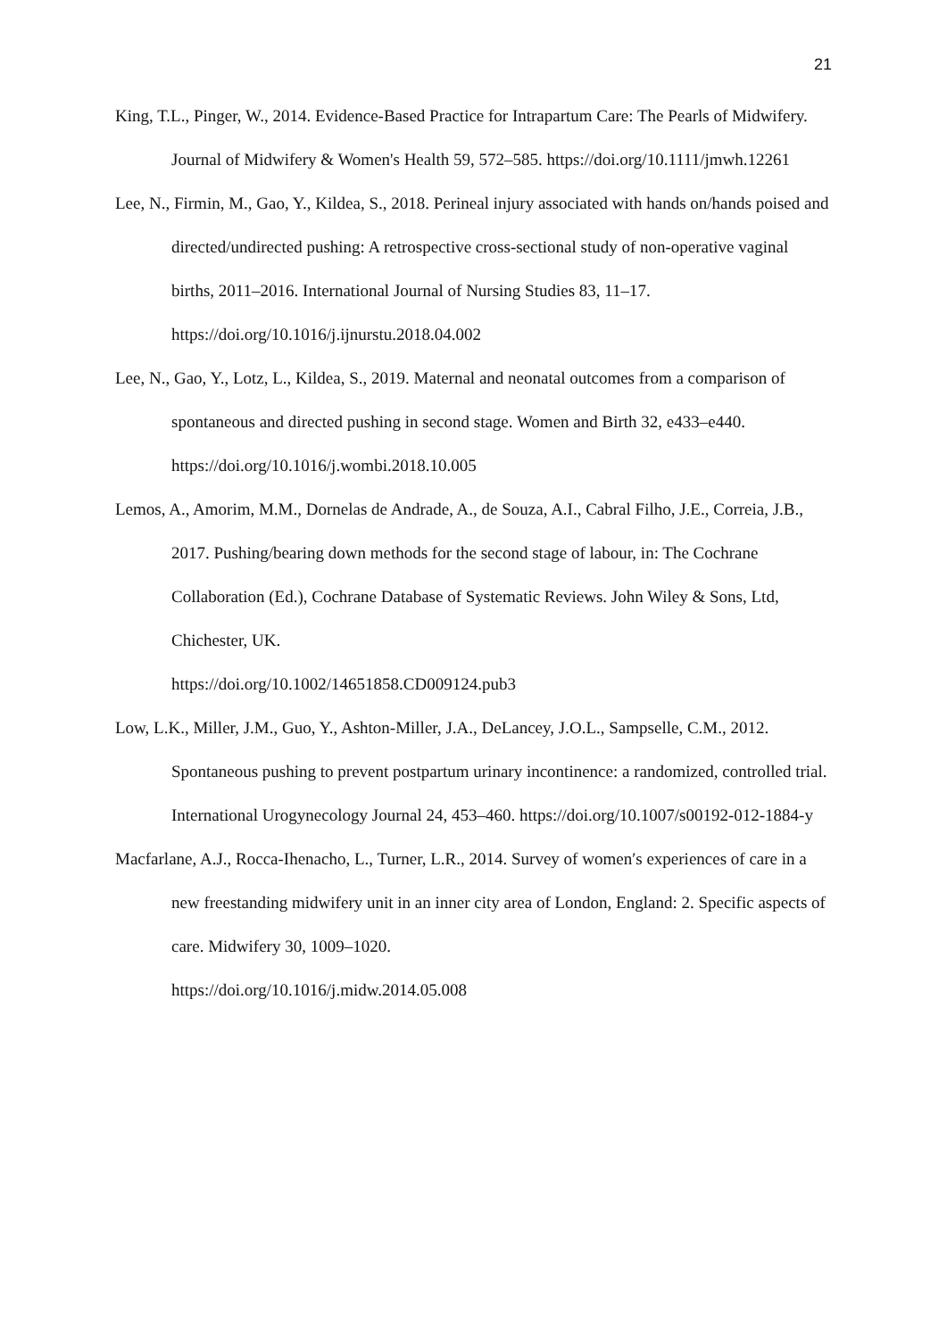21
King, T.L., Pinger, W., 2014. Evidence-Based Practice for Intrapartum Care: The Pearls of Midwifery. Journal of Midwifery & Women's Health 59, 572–585. https://doi.org/10.1111/jmwh.12261
Lee, N., Firmin, M., Gao, Y., Kildea, S., 2018. Perineal injury associated with hands on/hands poised and directed/undirected pushing: A retrospective cross-sectional study of non-operative vaginal births, 2011–2016. International Journal of Nursing Studies 83, 11–17. https://doi.org/10.1016/j.ijnurstu.2018.04.002
Lee, N., Gao, Y., Lotz, L., Kildea, S., 2019. Maternal and neonatal outcomes from a comparison of spontaneous and directed pushing in second stage. Women and Birth 32, e433–e440. https://doi.org/10.1016/j.wombi.2018.10.005
Lemos, A., Amorim, M.M., Dornelas de Andrade, A., de Souza, A.I., Cabral Filho, J.E., Correia, J.B., 2017. Pushing/bearing down methods for the second stage of labour, in: The Cochrane Collaboration (Ed.), Cochrane Database of Systematic Reviews. John Wiley & Sons, Ltd, Chichester, UK.
https://doi.org/10.1002/14651858.CD009124.pub3
Low, L.K., Miller, J.M., Guo, Y., Ashton-Miller, J.A., DeLancey, J.O.L., Sampselle, C.M., 2012. Spontaneous pushing to prevent postpartum urinary incontinence: a randomized, controlled trial. International Urogynecology Journal 24, 453–460. https://doi.org/10.1007/s00192-012-1884-y
Macfarlane, A.J., Rocca-Ihenacho, L., Turner, L.R., 2014. Survey of women′s experiences of care in a new freestanding midwifery unit in an inner city area of London, England: 2. Specific aspects of care. Midwifery 30, 1009–1020.
https://doi.org/10.1016/j.midw.2014.05.008